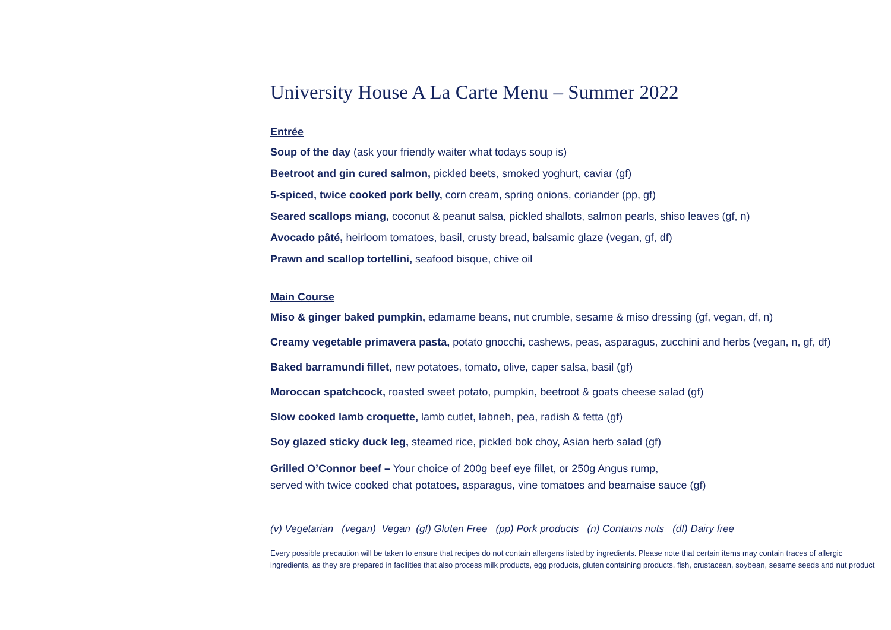University House A La Carte Menu – Summer 2022
Entrée
Soup of the day (ask your friendly waiter what todays soup is)
Beetroot and gin cured salmon, pickled beets, smoked yoghurt, caviar (gf)
5-spiced, twice cooked pork belly, corn cream, spring onions, coriander (pp, gf)
Seared scallops miang, coconut & peanut salsa, pickled shallots, salmon pearls, shiso leaves (gf, n)
Avocado pâté, heirloom tomatoes, basil, crusty bread, balsamic glaze (vegan, gf, df)
Prawn and scallop tortellini, seafood bisque, chive oil
Main Course
Miso & ginger baked pumpkin, edamame beans, nut crumble, sesame & miso dressing (gf, vegan, df, n)
Creamy vegetable primavera pasta, potato gnocchi, cashews, peas, asparagus, zucchini and herbs (vegan, n, gf, df)
Baked barramundi fillet, new potatoes, tomato, olive, caper salsa, basil (gf)
Moroccan spatchcock, roasted sweet potato, pumpkin, beetroot & goats cheese salad (gf)
Slow cooked lamb croquette, lamb cutlet, labneh, pea, radish & fetta (gf)
Soy glazed sticky duck leg, steamed rice, pickled bok choy, Asian herb salad (gf)
Grilled O’Connor beef – Your choice of 200g beef eye fillet, or 250g Angus rump,
served with twice cooked chat potatoes, asparagus, vine tomatoes and bearnaise sauce (gf)
(v) Vegetarian (vegan) Vegan (gf) Gluten Free (pp) Pork products (n) Contains nuts (df) Dairy free
Every possible precaution will be taken to ensure that recipes do not contain allergens listed by ingredients. Please note that certain items may contain traces of allergic ingredients, as they are prepared in facilities that also process milk products, egg products, gluten containing products, fish, crustacean, soybean, sesame seeds and nut product